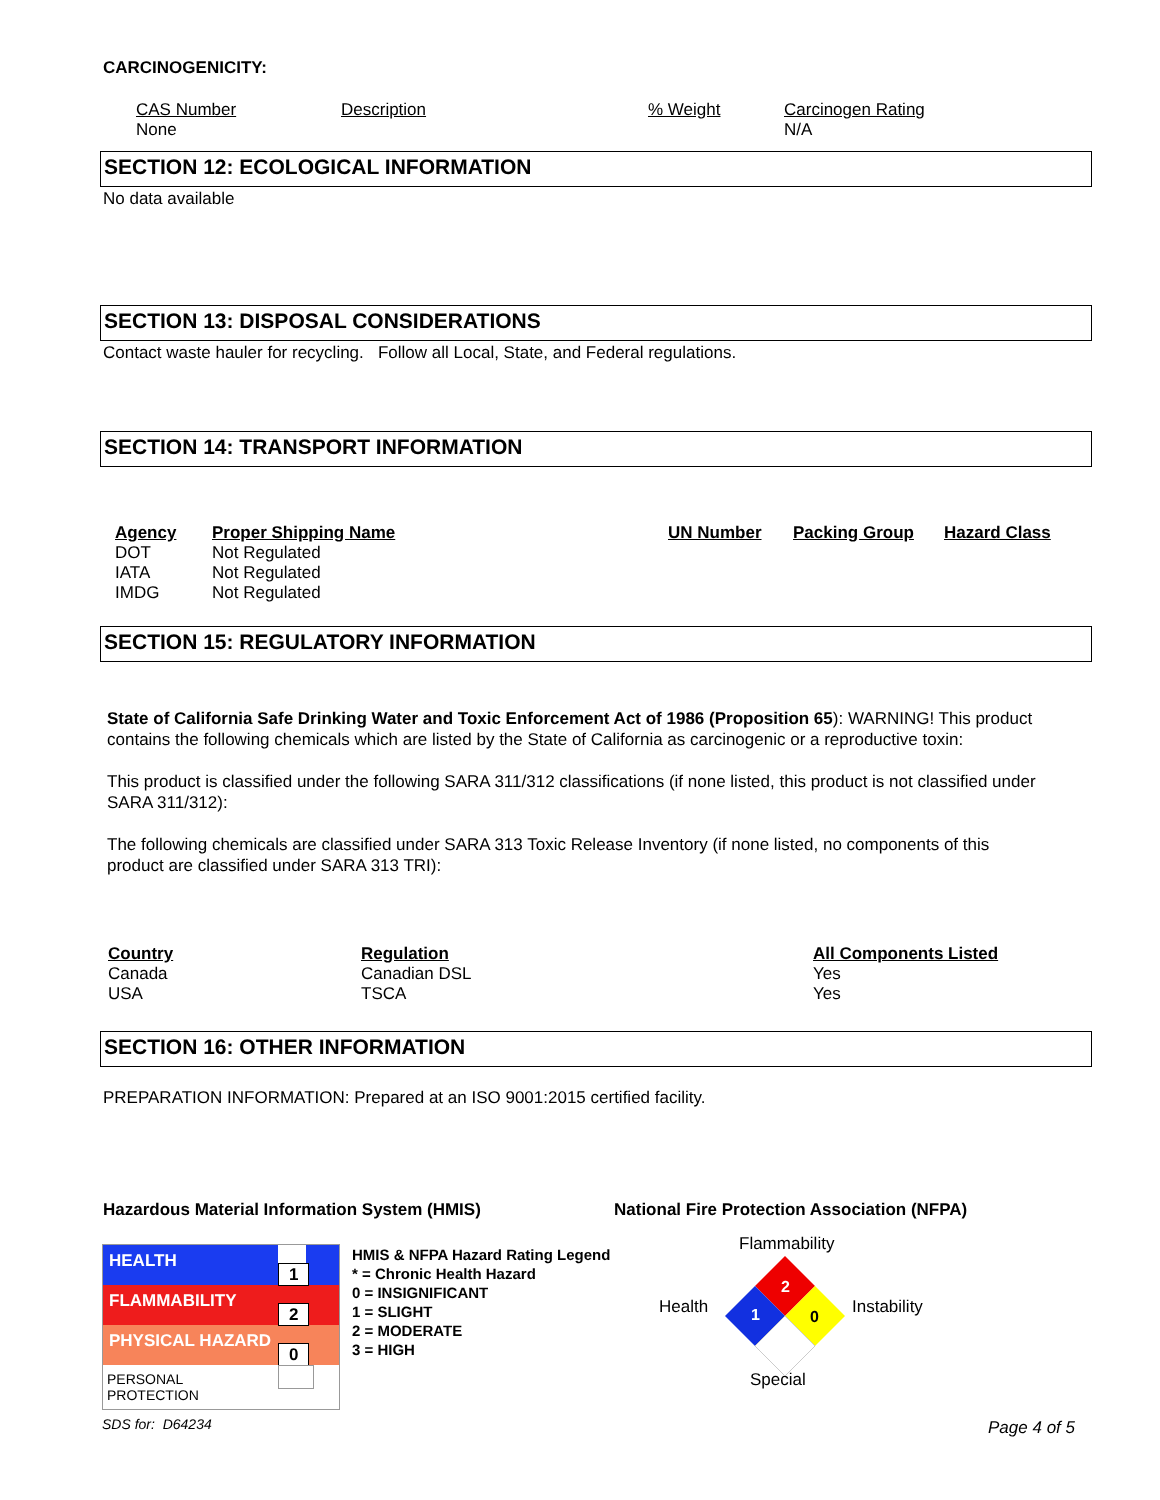CARCINOGENICITY:
| CAS Number | Description | % Weight | Carcinogen Rating |
| --- | --- | --- | --- |
| None | | | N/A |
SECTION 12: ECOLOGICAL INFORMATION
No data available
SECTION 13: DISPOSAL CONSIDERATIONS
Contact waste hauler for recycling. Follow all Local, State, and Federal regulations.
SECTION 14: TRANSPORT INFORMATION
| Agency | Proper Shipping Name | UN Number | Packing Group | Hazard Class |
| --- | --- | --- | --- | --- |
| DOT | Not Regulated | | | |
| IATA | Not Regulated | | | |
| IMDG | Not Regulated | | | |
SECTION 15: REGULATORY INFORMATION
State of California Safe Drinking Water and Toxic Enforcement Act of 1986 (Proposition 65): WARNING! This product contains the following chemicals which are listed by the State of California as carcinogenic or a reproductive toxin:
This product is classified under the following SARA 311/312 classifications (if none listed, this product is not classified under SARA 311/312):
The following chemicals are classified under SARA 313 Toxic Release Inventory (if none listed, no components of this product are classified under SARA 313 TRI):
| Country | Regulation | All Components Listed |
| --- | --- | --- |
| Canada | Canadian DSL | Yes |
| USA | TSCA | Yes |
SECTION 16: OTHER INFORMATION
PREPARATION INFORMATION: Prepared at an ISO 9001:2015 certified facility.
Hazardous Material Information System (HMIS)
National Fire Protection Association (NFPA)
| HEALTH | 1 |
| FLAMMABILITY | 2 |
| PHYSICAL HAZARD | 0 |
| PERSONAL PROTECTION | |
HMIS & NFPA Hazard Rating Legend
* = Chronic Health Hazard
0 = INSIGNIFICANT
1 = SLIGHT
2 = MODERATE
3 = HIGH
Flammability
Health Instability
Special
2
1
0
SDS for: D64234 Page 4 of 5